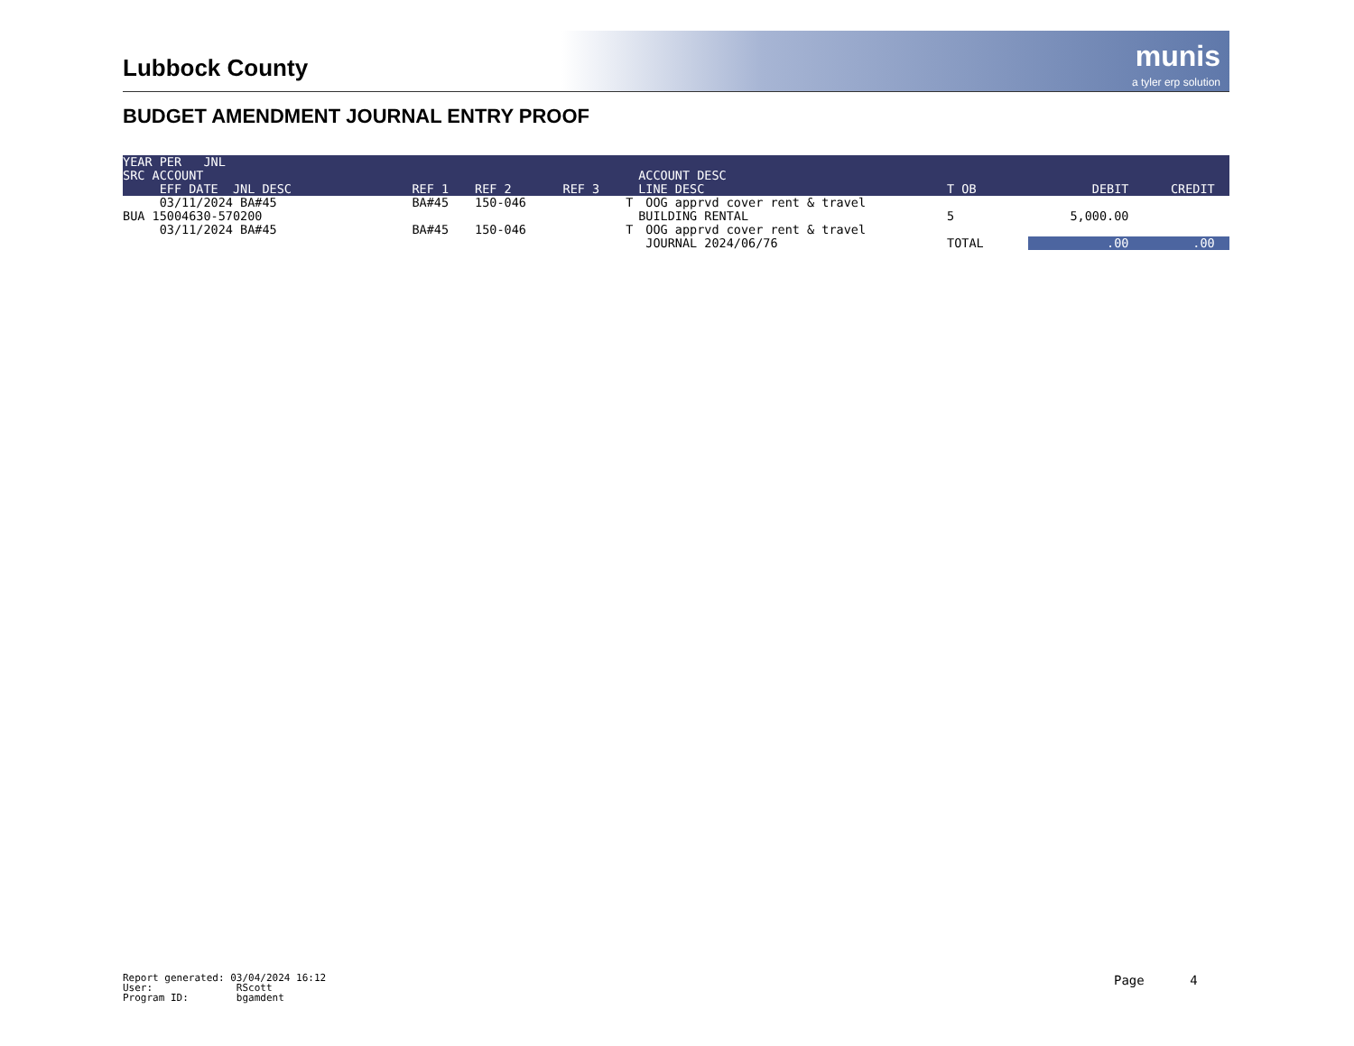Lubbock County
munis
a tyler erp solution
BUDGET AMENDMENT JOURNAL ENTRY PROOF
| YEAR PER JNL SRC ACCOUNT EFF DATE JNL DESC | REF 1 | REF 2 | REF 3 | | ACCOUNT DESC LINE DESC | T OB | DEBIT | CREDIT |
| --- | --- | --- | --- | --- | --- | --- | --- | --- |
| 03/11/2024 BA#45 | BA#45 | 150-046 | | T | OOG apprvd cover rent & travel | | | |
| BUA 15004630-570200 | | | | | BUILDING RENTAL | 5 | 5,000.00 | |
| 03/11/2024 BA#45 | BA#45 | 150-046 | | T | OOG apprvd cover rent & travel | | | |
| | | | | | JOURNAL 2024/06/76 | TOTAL | .00 | .00 |
Report generated: 03/04/2024 16:12
User: RScott
Program ID: bgamdent
Page 4